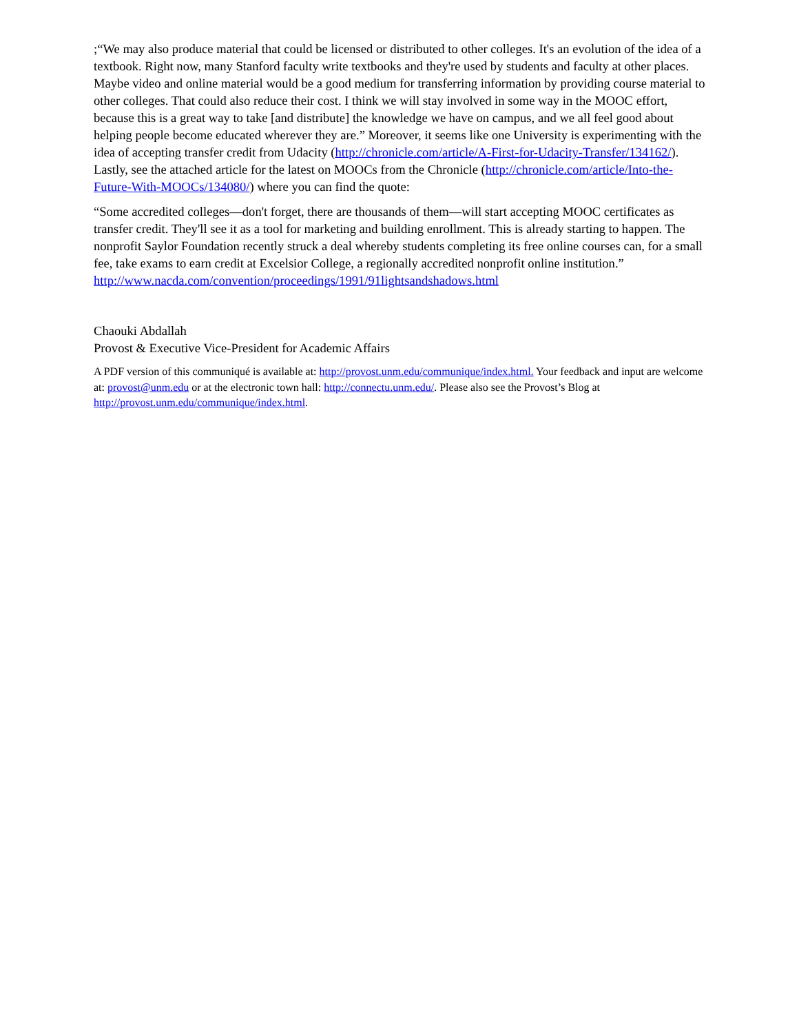;“We may also produce material that could be licensed or distributed to other colleges. It's an evolution of the idea of a textbook. Right now, many Stanford faculty write textbooks and they're used by students and faculty at other places. Maybe video and online material would be a good medium for transferring information by providing course material to other colleges. That could also reduce their cost. I think we will stay involved in some way in the MOOC effort, because this is a great way to take [and distribute] the knowledge we have on campus, and we all feel good about helping people become educated wherever they are.” Moreover, it seems like one University is experimenting with the idea of accepting transfer credit from Udacity (http://chronicle.com/article/A-First-for-Udacity-Transfer/134162/). Lastly, see the attached article for the latest on MOOCs from the Chronicle (http://chronicle.com/article/Into-the-Future-With-MOOCs/134080/) where you can find the quote:
“Some accredited colleges—don't forget, there are thousands of them—will start accepting MOOC certificates as transfer credit. They'll see it as a tool for marketing and building enrollment. This is already starting to happen. The nonprofit Saylor Foundation recently struck a deal whereby students completing its free online courses can, for a small fee, take exams to earn credit at Excelsior College, a regionally accredited nonprofit online institution.” http://www.nacda.com/convention/proceedings/1991/91lightsandshadows.html
Chaouki Abdallah
Provost & Executive Vice-President for Academic Affairs
A PDF version of this communiqué is available at: http://provost.unm.edu/communique/index.html. Your feedback and input are welcome at: provost@unm.edu or at the electronic town hall: http://connectu.unm.edu/. Please also see the Provost’s Blog at http://provost.unm.edu/communique/index.html.